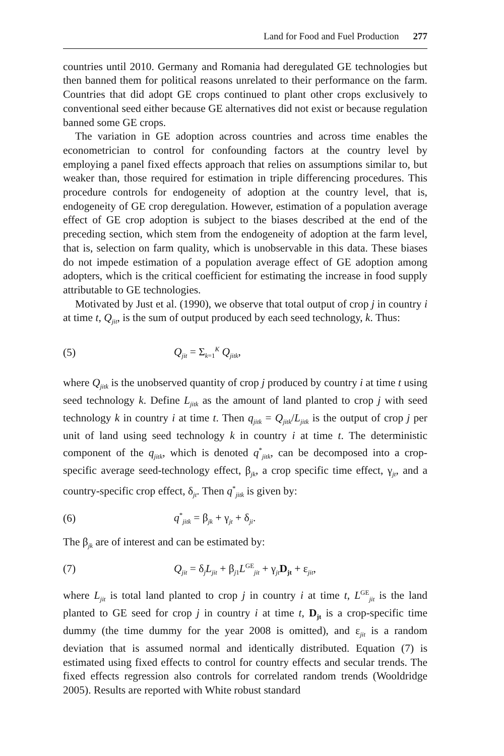Land for Food and Fuel Production 277
countries until 2010. Germany and Romania had deregulated GE technologies but then banned them for political reasons unrelated to their performance on the farm. Countries that did adopt GE crops continued to plant other crops exclusively to conventional seed either because GE alternatives did not exist or because regulation banned some GE crops.
The variation in GE adoption across countries and across time enables the econometrician to control for confounding factors at the country level by employing a panel fixed effects approach that relies on assumptions similar to, but weaker than, those required for estimation in triple differencing procedures. This procedure controls for endogeneity of adoption at the country level, that is, endogeneity of GE crop deregulation. However, estimation of a population average effect of GE crop adoption is subject to the biases described at the end of the preceding section, which stem from the endogeneity of adoption at the farm level, that is, selection on farm quality, which is unobservable in this data. These biases do not impede estimation of a population average effect of GE adoption among adopters, which is the critical coefficient for estimating the increase in food supply attributable to GE technologies.
Motivated by Just et al. (1990), we observe that total output of crop j in country i at time t, Q<sub>jit</sub>, is the sum of output produced by each seed technology, k. Thus:
(5) Q<sub>jit</sub> = Σ<sub>k=1</sub><sup>K</sup> Q<sub>jitk</sub>,
where Q<sub>jitk</sub> is the unobserved quantity of crop j produced by country i at time t using seed technology k. Define L<sub>jitk</sub> as the amount of land planted to crop j with seed technology k in country i at time t. Then q<sub>jitk</sub> = Q<sub>jitk</sub>/L<sub>jitk</sub> is the output of crop j per unit of land using seed technology k in country i at time t. The deterministic component of the q<sub>jitk</sub>, which is denoted q<sup>*</sup><sub>jitk</sub>, can be decomposed into a crop-specific average seed-technology effect, β<sub>jk</sub>, a crop specific time effect, γ<sub>jt</sub>, and a country-specific crop effect, δ<sub>jt</sub>. Then q<sup>*</sup><sub>jitk</sub> is given by:
(6) q<sup>*</sup><sub>jitk</sub> = β<sub>jk</sub> + γ<sub>jt</sub> + δ<sub>ji</sub>.
The β<sub>jk</sub> are of interest and can be estimated by:
(7) Q<sub>jit</sub> = δ<sub>j</sub>L<sub>jit</sub> + β<sub>j1</sub>L<sup>GE</sup><sub>jit</sub> + γ<sub>jt</sub>D<sub>jt</sub> + ε<sub>jit</sub>,
where L<sub>jit</sub> is total land planted to crop j in country i at time t, L<sup>GE</sup><sub>jit</sub> is the land planted to GE seed for crop j in country i at time t, D<sub>jt</sub> is a crop-specific time dummy (the time dummy for the year 2008 is omitted), and ε<sub>jit</sub> is a random deviation that is assumed normal and identically distributed. Equation (7) is estimated using fixed effects to control for country effects and secular trends. The fixed effects regression also controls for correlated random trends (Wooldridge 2005). Results are reported with White robust standard